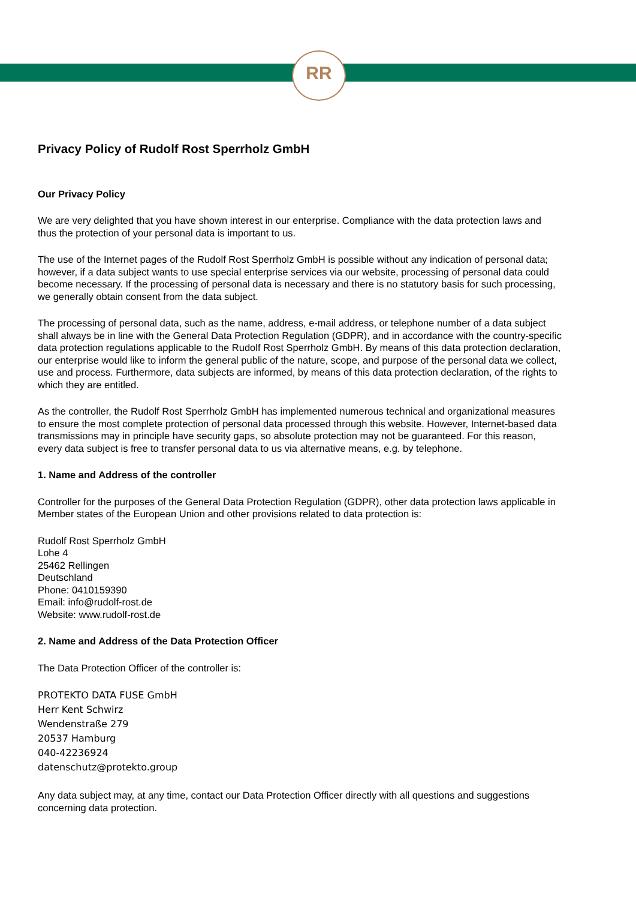RR
Privacy Policy of Rudolf Rost Sperrholz GmbH
Our Privacy Policy
We are very delighted that you have shown interest in our enterprise. Compliance with the data protection laws and thus the protection of your personal data is important to us.
The use of the Internet pages of the Rudolf Rost Sperrholz GmbH is possible without any indication of personal data; however, if a data subject wants to use special enterprise services via our website, processing of personal data could become necessary. If the processing of personal data is necessary and there is no statutory basis for such processing, we generally obtain consent from the data subject.
The processing of personal data, such as the name, address, e-mail address, or telephone number of a data subject shall always be in line with the General Data Protection Regulation (GDPR), and in accordance with the country-specific data protection regulations applicable to the Rudolf Rost Sperrholz GmbH. By means of this data protection declaration, our enterprise would like to inform the general public of the nature, scope, and purpose of the personal data we collect, use and process. Furthermore, data subjects are informed, by means of this data protection declaration, of the rights to which they are entitled.
As the controller, the Rudolf Rost Sperrholz GmbH has implemented numerous technical and organizational measures to ensure the most complete protection of personal data processed through this website. However, Internet-based data transmissions may in principle have security gaps, so absolute protection may not be guaranteed. For this reason, every data subject is free to transfer personal data to us via alternative means, e.g. by telephone.
1. Name and Address of the controller
Controller for the purposes of the General Data Protection Regulation (GDPR), other data protection laws applicable in Member states of the European Union and other provisions related to data protection is:
Rudolf Rost Sperrholz GmbH
Lohe 4
25462 Rellingen
Deutschland
Phone: 0410159390
Email: info@rudolf-rost.de
Website: www.rudolf-rost.de
2. Name and Address of the Data Protection Officer
The Data Protection Officer of the controller is:
PROTEKTO DATA FUSE GmbH
Herr Kent Schwirz
Wendenstraße 279
20537 Hamburg
040-42236924
datenschutz@protekto.group
Any data subject may, at any time, contact our Data Protection Officer directly with all questions and suggestions concerning data protection.